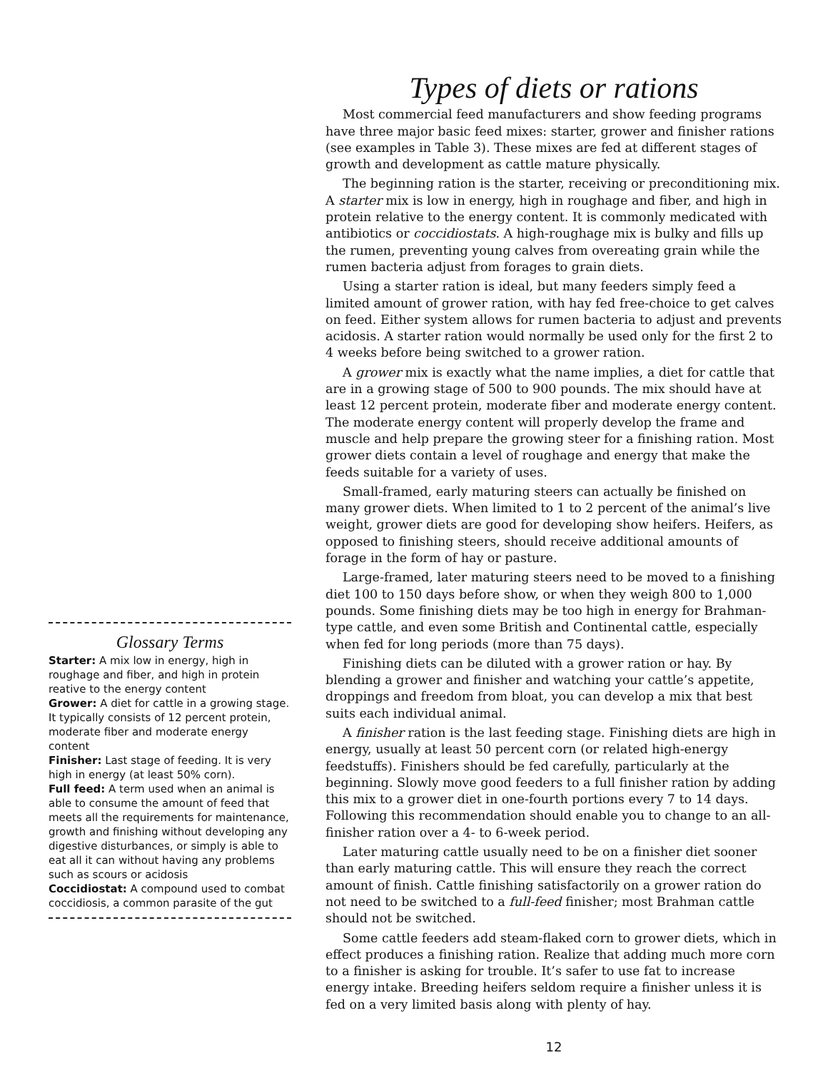Glossary Terms
Starter: A mix low in energy, high in roughage and fiber, and high in protein reative to the energy content
Grower: A diet for cattle in a growing stage. It typically consists of 12 percent protein, moderate fiber and moderate energy content
Finisher: Last stage of feeding. It is very high in energy (at least 50% corn).
Full feed: A term used when an animal is able to consume the amount of feed that meets all the requirements for maintenance, growth and finishing without developing any digestive disturbances, or simply is able to eat all it can without having any problems such as scours or acidosis
Coccidiostat: A compound used to combat coccidiosis, a common parasite of the gut
Types of diets or rations
Most commercial feed manufacturers and show feeding programs have three major basic feed mixes: starter, grower and finisher rations (see examples in Table 3). These mixes are fed at different stages of growth and development as cattle mature physically.
The beginning ration is the starter, receiving or preconditioning mix. A starter mix is low in energy, high in roughage and fiber, and high in protein relative to the energy content. It is commonly medicated with antibiotics or coccidiostats. A high-roughage mix is bulky and fills up the rumen, preventing young calves from overeating grain while the rumen bacteria adjust from forages to grain diets.
Using a starter ration is ideal, but many feeders simply feed a limited amount of grower ration, with hay fed free-choice to get calves on feed. Either system allows for rumen bacteria to adjust and prevents acidosis. A starter ration would normally be used only for the first 2 to 4 weeks before being switched to a grower ration.
A grower mix is exactly what the name implies, a diet for cattle that are in a growing stage of 500 to 900 pounds. The mix should have at least 12 percent protein, moderate fiber and moderate energy content. The moderate energy content will properly develop the frame and muscle and help prepare the growing steer for a finishing ration. Most grower diets contain a level of roughage and energy that make the feeds suitable for a variety of uses.
Small-framed, early maturing steers can actually be finished on many grower diets. When limited to 1 to 2 percent of the animal’s live weight, grower diets are good for developing show heifers. Heifers, as opposed to finishing steers, should receive additional amounts of forage in the form of hay or pasture.
Large-framed, later maturing steers need to be moved to a finishing diet 100 to 150 days before show, or when they weigh 800 to 1,000 pounds. Some finishing diets may be too high in energy for Brahman-type cattle, and even some British and Continental cattle, especially when fed for long periods (more than 75 days).
Finishing diets can be diluted with a grower ration or hay. By blending a grower and finisher and watching your cattle’s appetite, droppings and freedom from bloat, you can develop a mix that best suits each individual animal.
A finisher ration is the last feeding stage. Finishing diets are high in energy, usually at least 50 percent corn (or related high-energy feedstuffs). Finishers should be fed carefully, particularly at the beginning. Slowly move good feeders to a full finisher ration by adding this mix to a grower diet in one-fourth portions every 7 to 14 days. Following this recommendation should enable you to change to an all-finisher ration over a 4- to 6-week period.
Later maturing cattle usually need to be on a finisher diet sooner than early maturing cattle. This will ensure they reach the correct amount of finish. Cattle finishing satisfactorily on a grower ration do not need to be switched to a full-feed finisher; most Brahman cattle should not be switched.
Some cattle feeders add steam-flaked corn to grower diets, which in effect produces a finishing ration. Realize that adding much more corn to a finisher is asking for trouble. It’s safer to use fat to increase energy intake. Breeding heifers seldom require a finisher unless it is fed on a very limited basis along with plenty of hay.
12